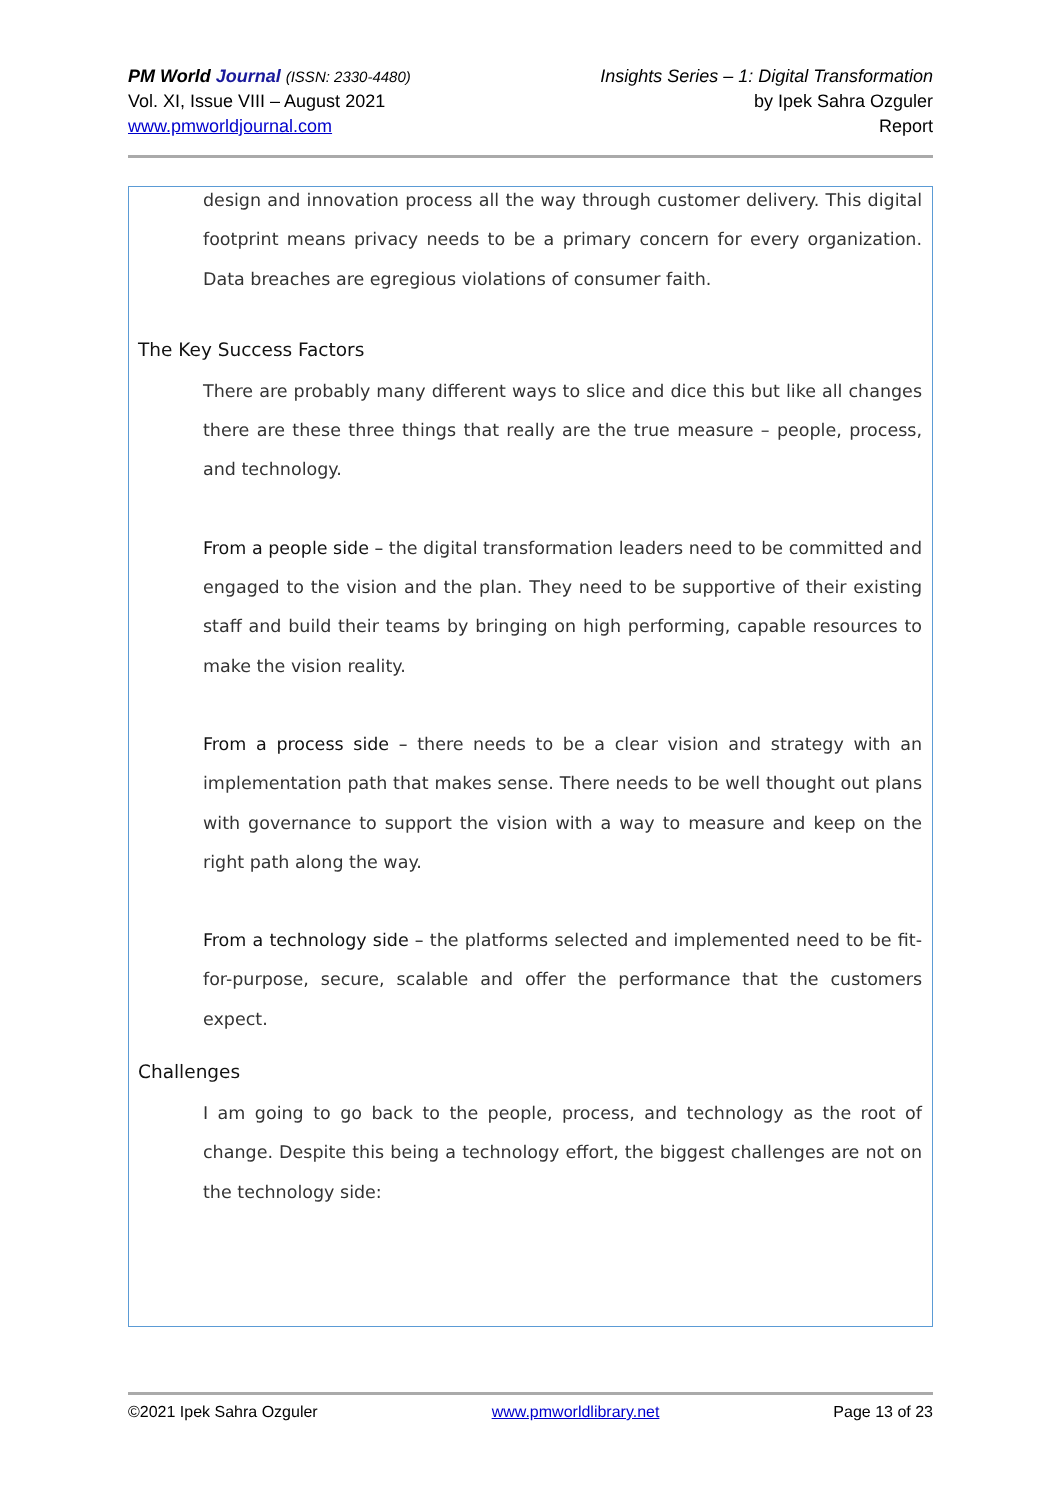PM World Journal (ISSN: 2330-4480)
Vol. XI, Issue VIII – August 2021
www.pmworldjournal.com
Insights Series – 1: Digital Transformation
by Ipek Sahra Ozguler
Report
design and innovation process all the way through customer delivery. This digital footprint means privacy needs to be a primary concern for every organization. Data breaches are egregious violations of consumer faith.
The Key Success Factors
There are probably many different ways to slice and dice this but like all changes there are these three things that really are the true measure – people, process, and technology.
From a people side – the digital transformation leaders need to be committed and engaged to the vision and the plan. They need to be supportive of their existing staff and build their teams by bringing on high performing, capable resources to make the vision reality.
From a process side – there needs to be a clear vision and strategy with an implementation path that makes sense. There needs to be well thought out plans with governance to support the vision with a way to measure and keep on the right path along the way.
From a technology side – the platforms selected and implemented need to be fit-for-purpose, secure, scalable and offer the performance that the customers expect.
Challenges
I am going to go back to the people, process, and technology as the root of change. Despite this being a technology effort, the biggest challenges are not on the technology side:
©2021 Ipek Sahra Ozguler www.pmworldlibrary.net Page 13 of 23